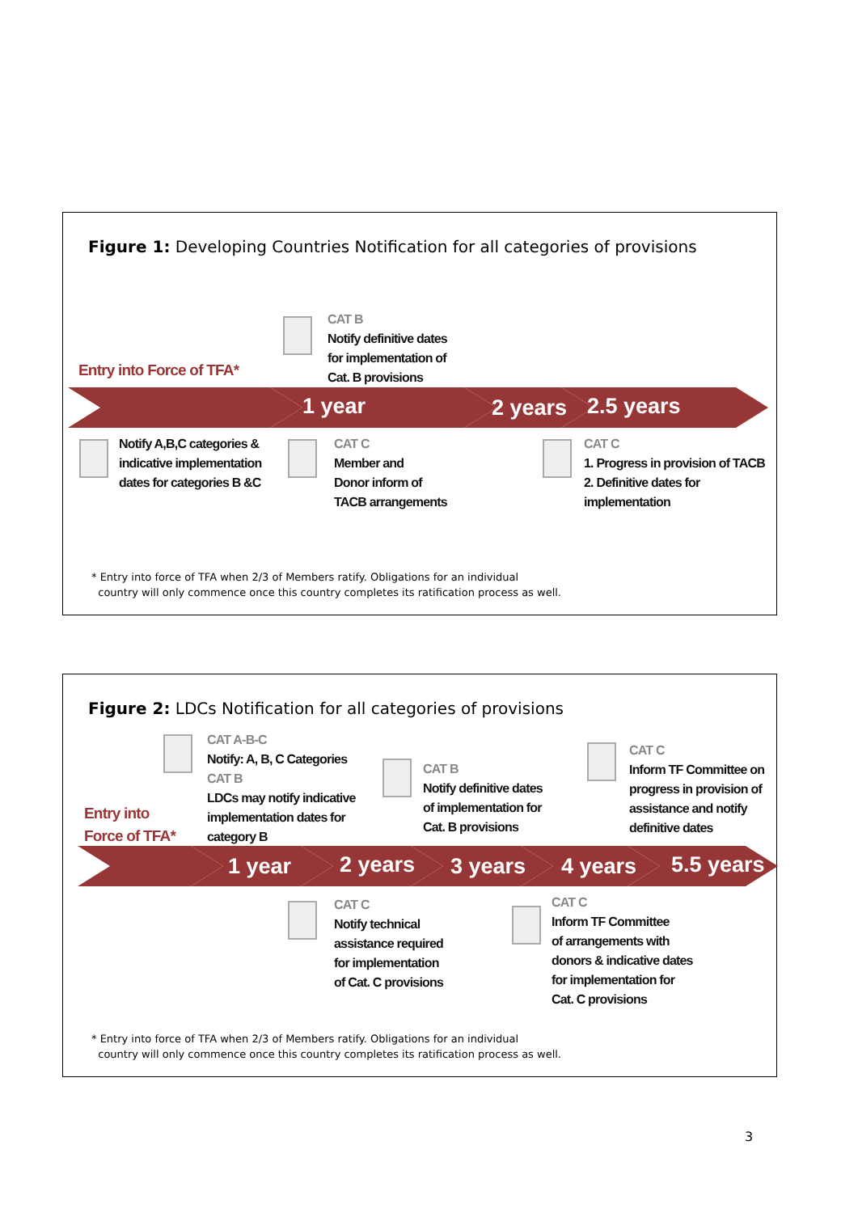Figure 1: Developing Countries Notification for all categories of provisions
1 year 2 years 2.5 years
Entry into Force of TFA*
CAT B
Notify definitive dates
for implementation of
Cat. B provisions
Notify A,B,C categories &
indicative implementation
dates for categories B &C
CAT C
Member and
Donor inform of
TACB arrangements
CAT C
1. Progress in provision of TACB
2. Definitive dates for
implementation
* Entry into force of TFA when 2/3 of Members ratify. Obligations for an individual
country will only commence once this country completes its ratification process as well.
Figure 2: LDCs Notification for all categories of provisions
1 year 2 years 3 years 4 years 5.5 years
Entry into
Force of TFA*
CAT A-B-C
Notify: A, B, C Categories
CAT B
LDCs may notify indicative
implementation dates for
category B
CAT B
Notify definitive dates
of implementation for
Cat. B provisions
CAT C
Inform TF Committee on
progress in provision of
assistance and notify
definitive dates
CAT C
Notify technical
assistance required
for implementation
of Cat. C provisions
CAT C
Inform TF Committee
of arrangements with
donors & indicative dates
for implementation for
Cat. C provisions
* Entry into force of TFA when 2/3 of Members ratify. Obligations for an individual
country will only commence once this country completes its ratification process as well.
3